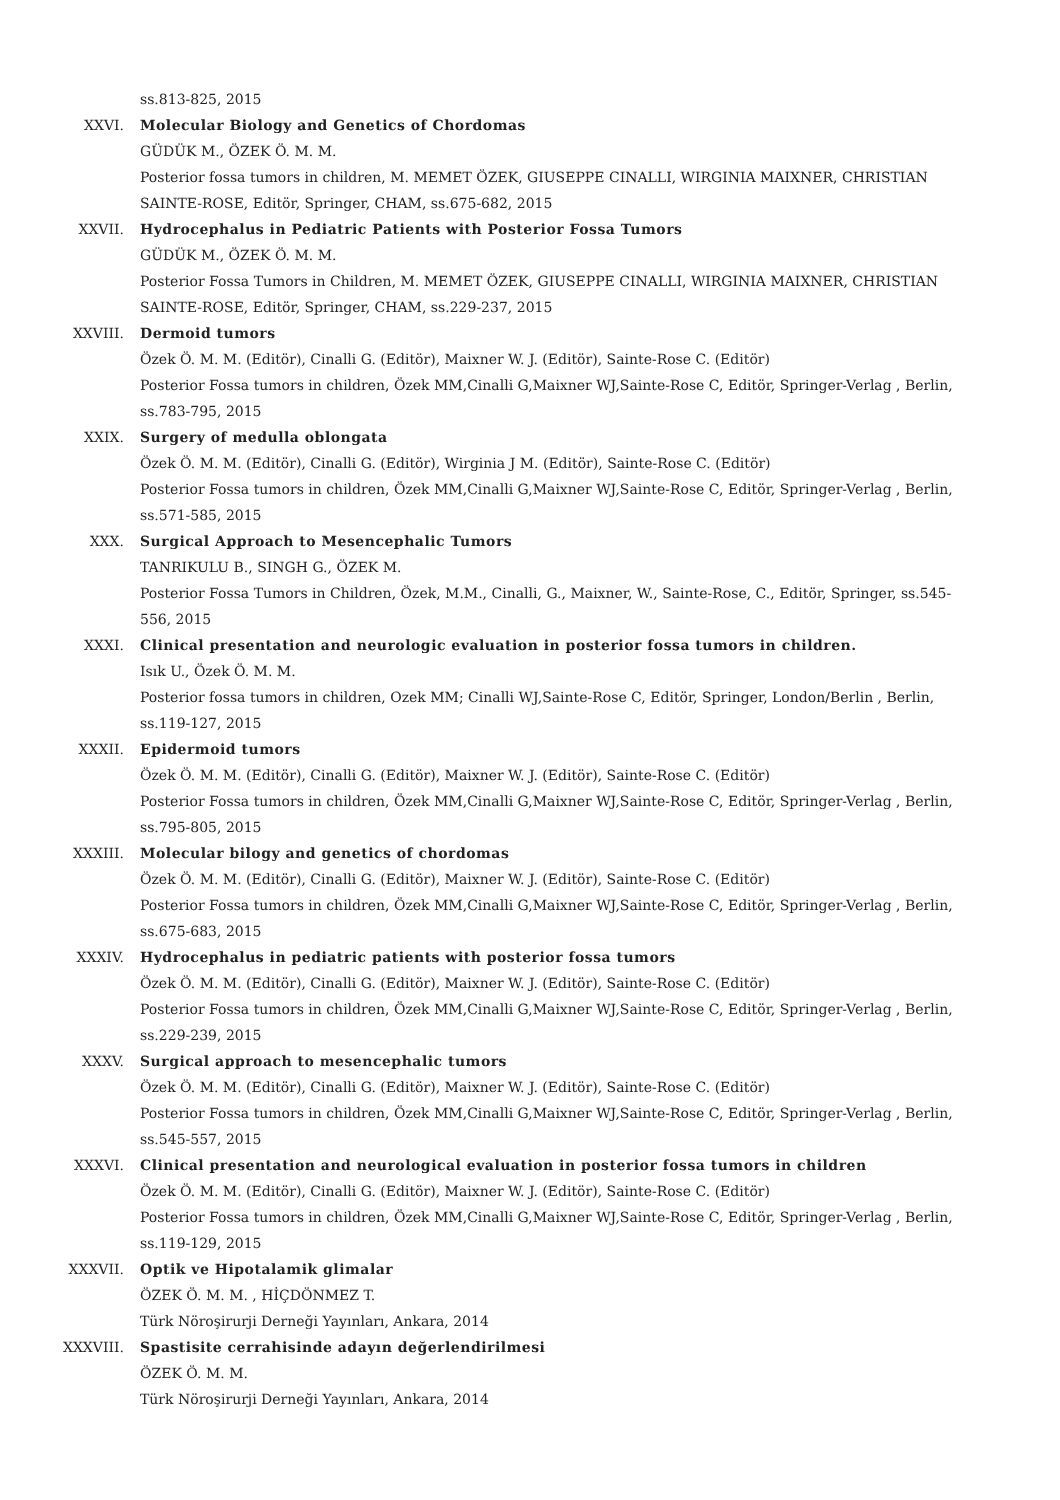ss.813-825, 2015
XXVI. Molecular Biology and Genetics of Chordomas
GÜDÜK M., ÖZEK Ö. M. M.
Posterior fossa tumors in children, M. MEMET ÖZEK, GIUSEPPE CINALLI, WIRGINIA MAIXNER, CHRISTIAN SAINTE-ROSE, Editör, Springer, CHAM, ss.675-682, 2015
XXVII. Hydrocephalus in Pediatric Patients with Posterior Fossa Tumors
GÜDÜK M., ÖZEK Ö. M. M.
Posterior Fossa Tumors in Children, M. MEMET ÖZEK, GIUSEPPE CINALLI, WIRGINIA MAIXNER, CHRISTIAN SAINTE-ROSE, Editör, Springer, CHAM, ss.229-237, 2015
XXVIII. Dermoid tumors
Özek Ö. M. M. (Editör), Cinalli G. (Editör), Maixner W. J. (Editör), Sainte-Rose C. (Editör)
Posterior Fossa tumors in children, Özek MM,Cinalli G,Maixner WJ,Sainte-Rose C, Editör, Springer-Verlag , Berlin, ss.783-795, 2015
XXIX. Surgery of medulla oblongata
Özek Ö. M. M. (Editör), Cinalli G. (Editör), Wirginia J M. (Editör), Sainte-Rose C. (Editör)
Posterior Fossa tumors in children, Özek MM,Cinalli G,Maixner WJ,Sainte-Rose C, Editör, Springer-Verlag , Berlin, ss.571-585, 2015
XXX. Surgical Approach to Mesencephalic Tumors
TANRIKULU B., SINGH G., ÖZEK M.
Posterior Fossa Tumors in Children, Özek, M.M., Cinalli, G., Maixner, W., Sainte-Rose, C., Editör, Springer, ss.545-556, 2015
XXXI. Clinical presentation and neurologic evaluation in posterior fossa tumors in children.
Isık U., Özek Ö. M. M.
Posterior fossa tumors in children, Ozek MM; Cinalli WJ,Sainte-Rose C, Editör, Springer, London/Berlin , Berlin, ss.119-127, 2015
XXXII. Epidermoid tumors
Özek Ö. M. M. (Editör), Cinalli G. (Editör), Maixner W. J. (Editör), Sainte-Rose C. (Editör)
Posterior Fossa tumors in children, Özek MM,Cinalli G,Maixner WJ,Sainte-Rose C, Editör, Springer-Verlag , Berlin, ss.795-805, 2015
XXXIII. Molecular bilogy and genetics of chordomas
Özek Ö. M. M. (Editör), Cinalli G. (Editör), Maixner W. J. (Editör), Sainte-Rose C. (Editör)
Posterior Fossa tumors in children, Özek MM,Cinalli G,Maixner WJ,Sainte-Rose C, Editör, Springer-Verlag , Berlin, ss.675-683, 2015
XXXIV. Hydrocephalus in pediatric patients with posterior fossa tumors
Özek Ö. M. M. (Editör), Cinalli G. (Editör), Maixner W. J. (Editör), Sainte-Rose C. (Editör)
Posterior Fossa tumors in children, Özek MM,Cinalli G,Maixner WJ,Sainte-Rose C, Editör, Springer-Verlag , Berlin, ss.229-239, 2015
XXXV. Surgical approach to mesencephalic tumors
Özek Ö. M. M. (Editör), Cinalli G. (Editör), Maixner W. J. (Editör), Sainte-Rose C. (Editör)
Posterior Fossa tumors in children, Özek MM,Cinalli G,Maixner WJ,Sainte-Rose C, Editör, Springer-Verlag , Berlin, ss.545-557, 2015
XXXVI. Clinical presentation and neurological evaluation in posterior fossa tumors in children
Özek Ö. M. M. (Editör), Cinalli G. (Editör), Maixner W. J. (Editör), Sainte-Rose C. (Editör)
Posterior Fossa tumors in children, Özek MM,Cinalli G,Maixner WJ,Sainte-Rose C, Editör, Springer-Verlag , Berlin, ss.119-129, 2015
XXXVII. Optik ve Hipotalamik glimalar
ÖZEK Ö. M. M. , HİÇDÖNMEZ T.
Türk Nöroşirurji Derneği Yayınları, Ankara, 2014
XXXVIII. Spastisite cerrahisinde adayın değerlendirilmesi
ÖZEK Ö. M. M.
Türk Nöroşirurji Derneği Yayınları, Ankara, 2014